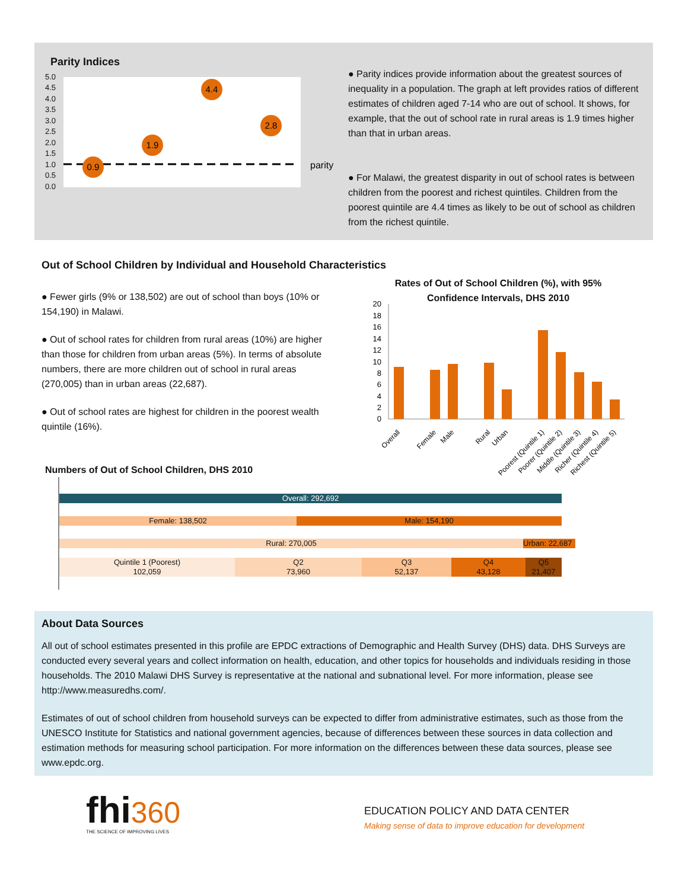Parity Indices
5.0
4.5
4.0
3.5
3.0
2.5
2.0
1.5
1.0
0.5
0.0
0.9
1.9
4.4
2.8
parity
● Parity indices provide information about the greatest sources of inequality in a population. The graph at left provides ratios of different estimates of children aged 7-14 who are out of school. It shows, for example, that the out of school rate in rural areas is 1.9 times higher than that in urban areas.
● For Malawi, the greatest disparity in out of school rates is between children from the poorest and richest quintiles. Children from the poorest quintile are 4.4 times as likely to be out of school as children from the richest quintile.
Out of School Children by Individual and Household Characteristics
● Fewer girls (9% or 138,502) are out of school than boys (10% or 154,190) in Malawi.
● Out of school rates for children from rural areas (10%) are higher than those for children from urban areas (5%). In terms of absolute numbers, there are more children out of school in rural areas (270,005) than in urban areas (22,687).
● Out of school rates are highest for children in the poorest wealth quintile (16%).
Rates of Out of School Children (%), with 95% Confidence Intervals, DHS 2010
20
18
16
14
12
10
8
6
4
2
0
Overall
Female
Male
Rural
Urban
Poorest (Quintile 1)
Poorer (Quintile 2)
Middle (Quintile 3)
Richer (Quintile 4)
Richest (Quintile 5)
Numbers of Out of School Children, DHS 2010
Overall: 292,692
Female: 138,502 Male: 154,190
Rural: 270,005 Urban: 22,687
Quintile 1 (Poorest)
102,059
Q2
73,960
Q3
52,137
Q4
43,128
Q5
21,407
About Data Sources
All out of school estimates presented in this profile are EPDC extractions of Demographic and Health Survey (DHS) data. DHS Surveys are conducted every several years and collect information on health, education, and other topics for households and individuals residing in those households. The 2010 Malawi DHS Survey is representative at the national and subnational level. For more information, please see http://www.measuredhs.com/.
Estimates of out of school children from household surveys can be expected to differ from administrative estimates, such as those from the UNESCO Institute for Statistics and national government agencies, because of differences between these sources in data collection and estimation methods for measuring school participation. For more information on the differences between these data sources, please see www.epdc.org.
fhi 360
THE SCIENCE OF IMPROVING LIVES
EDUCATION POLICY AND DATA CENTER
Making sense of data to improve education for development